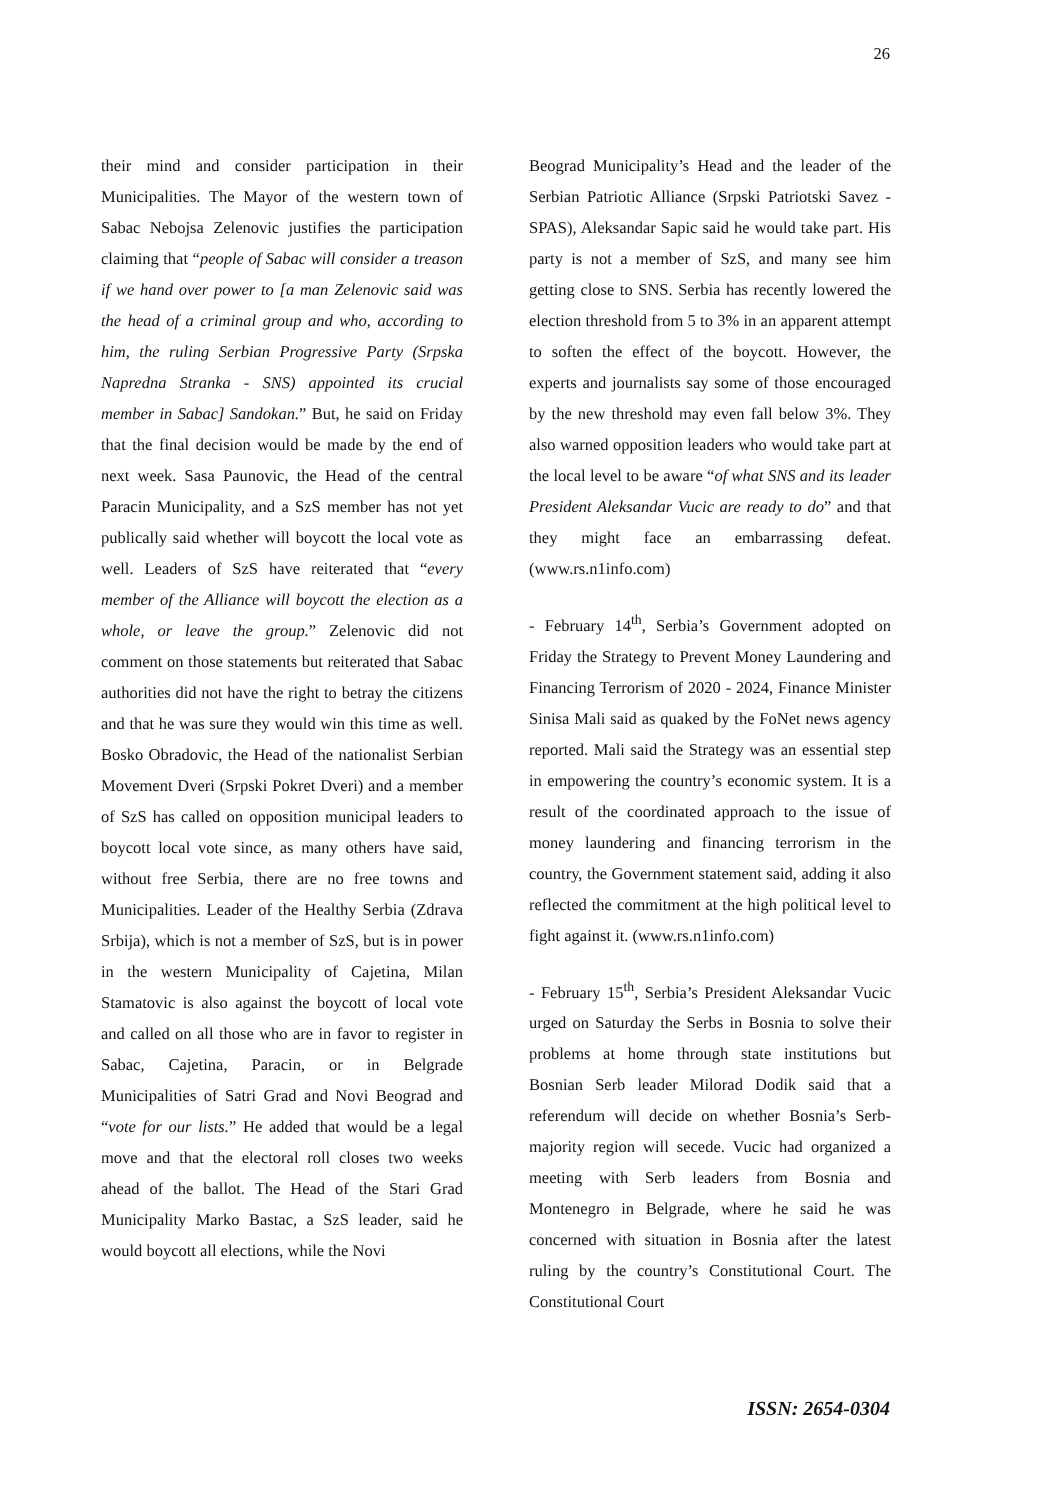26
their mind and consider participation in their Municipalities. The Mayor of the western town of Sabac Nebojsa Zelenovic justifies the participation claiming that “people of Sabac will consider a treason if we hand over power to [a man Zelenovic said was the head of a criminal group and who, according to him, the ruling Serbian Progressive Party (Srpska Napredna Stranka - SNS) appointed its crucial member in Sabac] Sandokan.” But, he said on Friday that the final decision would be made by the end of next week. Sasa Paunovic, the Head of the central Paracin Municipality, and a SzS member has not yet publically said whether will boycott the local vote as well. Leaders of SzS have reiterated that “every member of the Alliance will boycott the election as a whole, or leave the group.” Zelenovic did not comment on those statements but reiterated that Sabac authorities did not have the right to betray the citizens and that he was sure they would win this time as well. Bosko Obradovic, the Head of the nationalist Serbian Movement Dveri (Srpski Pokret Dveri) and a member of SzS has called on opposition municipal leaders to boycott local vote since, as many others have said, without free Serbia, there are no free towns and Municipalities. Leader of the Healthy Serbia (Zdrava Srbija), which is not a member of SzS, but is in power in the western Municipality of Cajetina, Milan Stamatovic is also against the boycott of local vote and called on all those who are in favor to register in Sabac, Cajetina, Paracin, or in Belgrade Municipalities of Satri Grad and Novi Beograd and “vote for our lists.” He added that would be a legal move and that the electoral roll closes two weeks ahead of the ballot. The Head of the Stari Grad Municipality Marko Bastac, a SzS leader, said he would boycott all elections, while the Novi
Beograd Municipality’s Head and the leader of the Serbian Patriotic Alliance (Srpski Patriotski Savez - SPAS), Aleksandar Sapic said he would take part. His party is not a member of SzS, and many see him getting close to SNS. Serbia has recently lowered the election threshold from 5 to 3% in an apparent attempt to soften the effect of the boycott. However, the experts and journalists say some of those encouraged by the new threshold may even fall below 3%. They also warned opposition leaders who would take part at the local level to be aware “of what SNS and its leader President Aleksandar Vucic are ready to do” and that they might face an embarrassing defeat. (www.rs.n1info.com)
- February 14<sup>th</sup>, Serbia’s Government adopted on Friday the Strategy to Prevent Money Laundering and Financing Terrorism of 2020 - 2024, Finance Minister Sinisa Mali said as quaked by the FoNet news agency reported. Mali said the Strategy was an essential step in empowering the country’s economic system. It is a result of the coordinated approach to the issue of money laundering and financing terrorism in the country, the Government statement said, adding it also reflected the commitment at the high political level to fight against it. (www.rs.n1info.com)
- February 15<sup>th</sup>, Serbia’s President Aleksandar Vucic urged on Saturday the Serbs in Bosnia to solve their problems at home through state institutions but Bosnian Serb leader Milorad Dodik said that a referendum will decide on whether Bosnia’s Serb-majority region will secede. Vucic had organized a meeting with Serb leaders from Bosnia and Montenegro in Belgrade, where he said he was concerned with situation in Bosnia after the latest ruling by the country’s Constitutional Court. The Constitutional Court
ISSN: 2654-0304